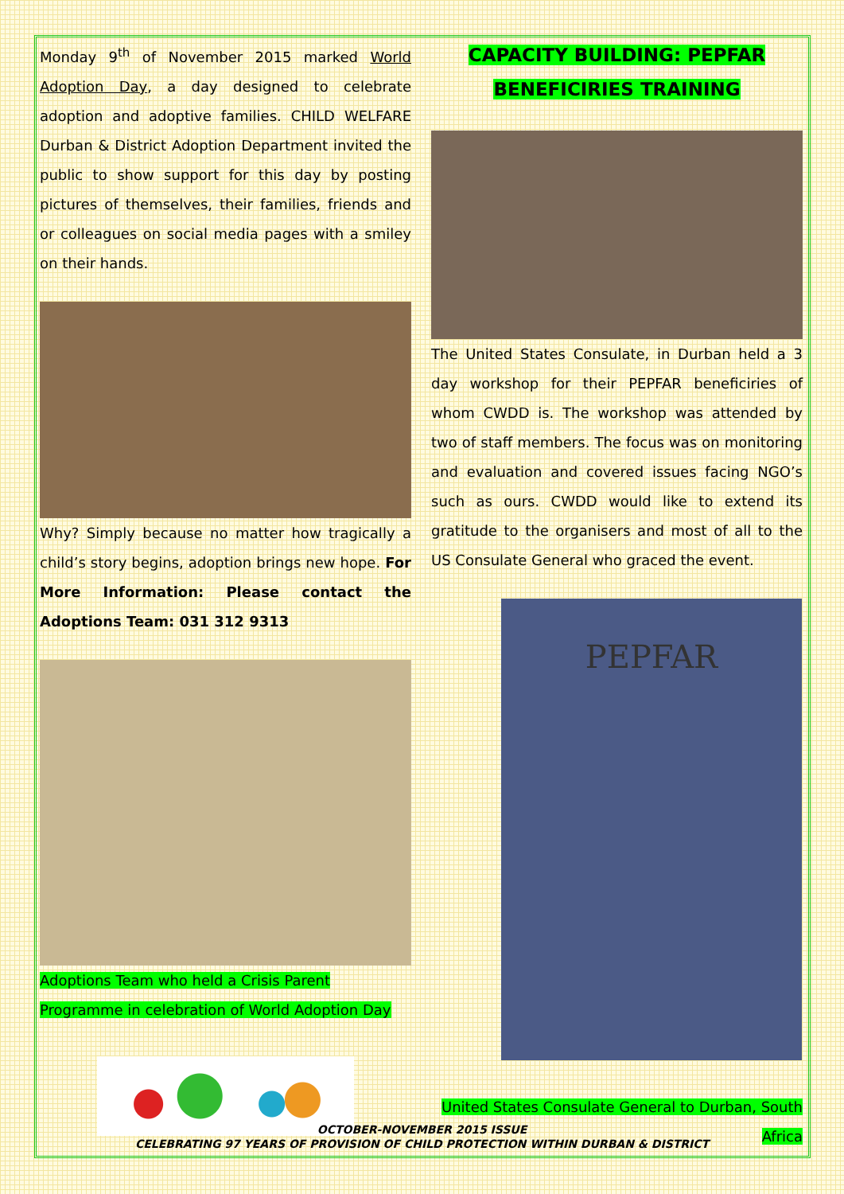Monday 9<sup>th</sup> of November 2015 marked World Adoption Day, a day designed to celebrate adoption and adoptive families. CHILD WELFARE Durban & District Adoption Department invited the public to show support for this day by posting pictures of themselves, their families, friends and or colleagues on social media pages with a smiley on their hands.
Why? Simply because no matter how tragically a child’s story begins, adoption brings new hope. For More Information: Please contact the Adoptions Team: 031 312 9313
Adoptions Team who held a Crisis Parent Programme in celebration of World Adoption Day
CAPACITY BUILDING: PEPFAR BENEFICIRIES TRAINING
The United States Consulate, in Durban held a 3 day workshop for their PEPFAR beneficiries of whom CWDD is. The workshop was attended by two of staff members. The focus was on monitoring and evaluation and covered issues facing NGO’s such as ours. CWDD would like to extend its gratitude to the organisers and most of all to the US Consulate General who graced the event.
PEPFAR
United States Consulate General to Durban, South Africa
OCTOBER-NOVEMBER 2015 ISSUE
CELEBRATING 97 YEARS OF PROVISION OF CHILD PROTECTION WITHIN DURBAN & DISTRICT